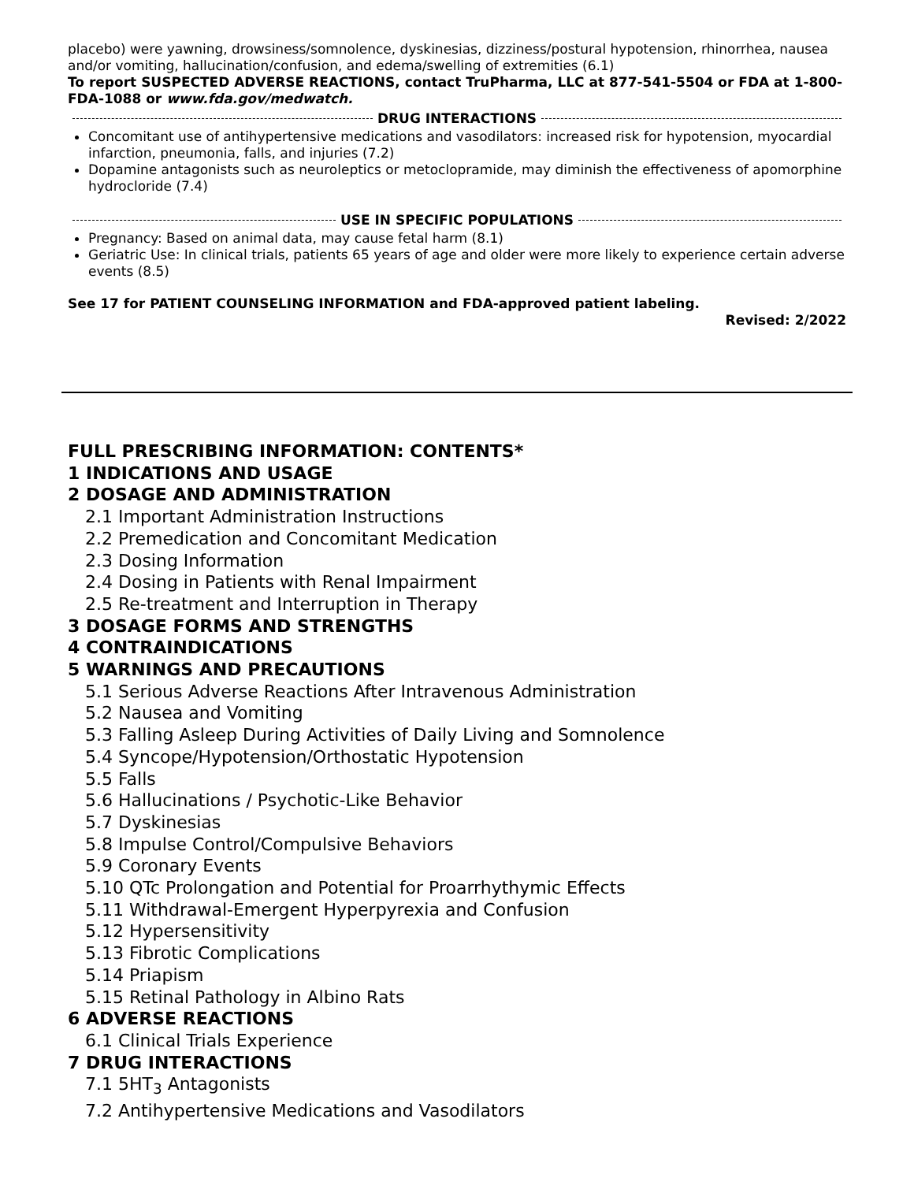placebo) were yawning, drowsiness/somnolence, dyskinesias, dizziness/postural hypotension, rhinorrhea, nausea and/or vomiting, hallucination/confusion, and edema/swelling of extremities (6.1)
To report SUSPECTED ADVERSE REACTIONS, contact TruPharma, LLC at 877-541-5504 or FDA at 1-800-FDA-1088 or www.fda.gov/medwatch.
DRUG INTERACTIONS
Concomitant use of antihypertensive medications and vasodilators: increased risk for hypotension, myocardial infarction, pneumonia, falls, and injuries (7.2)
Dopamine antagonists such as neuroleptics or metoclopramide, may diminish the effectiveness of apomorphine hydrocloride (7.4)
USE IN SPECIFIC POPULATIONS
Pregnancy: Based on animal data, may cause fetal harm (8.1)
Geriatric Use: In clinical trials, patients 65 years of age and older were more likely to experience certain adverse events (8.5)
See 17 for PATIENT COUNSELING INFORMATION and FDA-approved patient labeling.
Revised: 2/2022
FULL PRESCRIBING INFORMATION: CONTENTS*
1 INDICATIONS AND USAGE
2 DOSAGE AND ADMINISTRATION
2.1 Important Administration Instructions
2.2 Premedication and Concomitant Medication
2.3 Dosing Information
2.4 Dosing in Patients with Renal Impairment
2.5 Re-treatment and Interruption in Therapy
3 DOSAGE FORMS AND STRENGTHS
4 CONTRAINDICATIONS
5 WARNINGS AND PRECAUTIONS
5.1 Serious Adverse Reactions After Intravenous Administration
5.2 Nausea and Vomiting
5.3 Falling Asleep During Activities of Daily Living and Somnolence
5.4 Syncope/Hypotension/Orthostatic Hypotension
5.5 Falls
5.6 Hallucinations / Psychotic-Like Behavior
5.7 Dyskinesias
5.8 Impulse Control/Compulsive Behaviors
5.9 Coronary Events
5.10 QTc Prolongation and Potential for Proarrhythymic Effects
5.11 Withdrawal-Emergent Hyperpyrexia and Confusion
5.12 Hypersensitivity
5.13 Fibrotic Complications
5.14 Priapism
5.15 Retinal Pathology in Albino Rats
6 ADVERSE REACTIONS
6.1 Clinical Trials Experience
7 DRUG INTERACTIONS
7.1 5HT<sub>3</sub> Antagonists
7.2 Antihypertensive Medications and Vasodilators